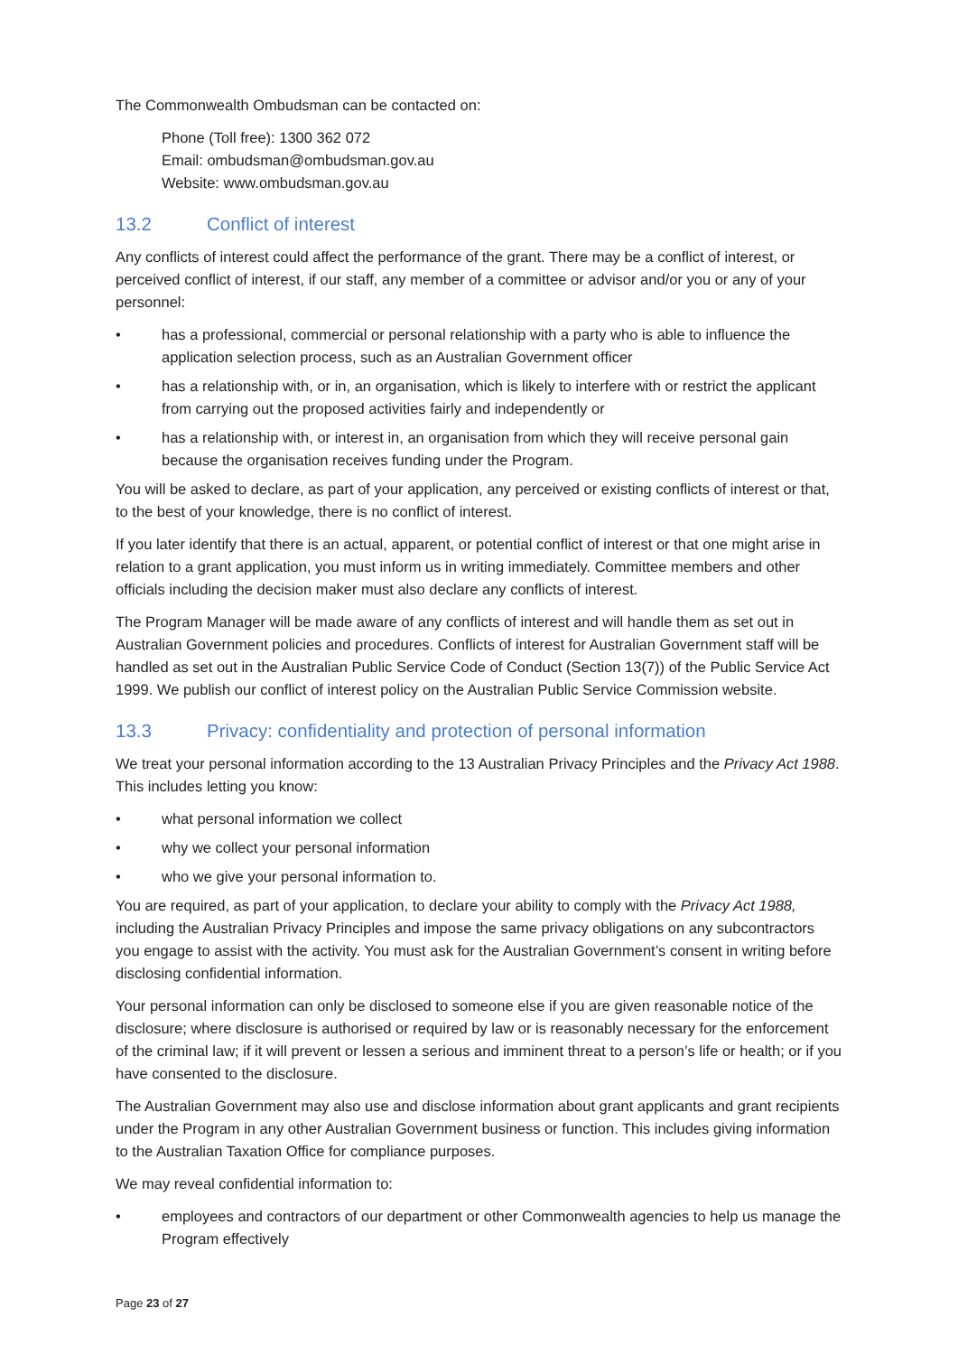The Commonwealth Ombudsman can be contacted on:
Phone (Toll free): 1300 362 072
Email: ombudsman@ombudsman.gov.au
Website: www.ombudsman.gov.au
13.2 Conflict of interest
Any conflicts of interest could affect the performance of the grant. There may be a conflict of interest, or perceived conflict of interest, if our staff, any member of a committee or advisor and/or you or any of your personnel:
• has a professional, commercial or personal relationship with a party who is able to influence the application selection process, such as an Australian Government officer
• has a relationship with, or in, an organisation, which is likely to interfere with or restrict the applicant from carrying out the proposed activities fairly and independently or
• has a relationship with, or interest in, an organisation from which they will receive personal gain because the organisation receives funding under the Program.
You will be asked to declare, as part of your application, any perceived or existing conflicts of interest or that, to the best of your knowledge, there is no conflict of interest.
If you later identify that there is an actual, apparent, or potential conflict of interest or that one might arise in relation to a grant application, you must inform us in writing immediately. Committee members and other officials including the decision maker must also declare any conflicts of interest.
The Program Manager will be made aware of any conflicts of interest and will handle them as set out in Australian Government policies and procedures. Conflicts of interest for Australian Government staff will be handled as set out in the Australian Public Service Code of Conduct (Section 13(7)) of the Public Service Act 1999. We publish our conflict of interest policy on the Australian Public Service Commission website.
13.3 Privacy: confidentiality and protection of personal information
We treat your personal information according to the 13 Australian Privacy Principles and the Privacy Act 1988. This includes letting you know:
• what personal information we collect
• why we collect your personal information
• who we give your personal information to.
You are required, as part of your application, to declare your ability to comply with the Privacy Act 1988, including the Australian Privacy Principles and impose the same privacy obligations on any subcontractors you engage to assist with the activity. You must ask for the Australian Government’s consent in writing before disclosing confidential information.
Your personal information can only be disclosed to someone else if you are given reasonable notice of the disclosure; where disclosure is authorised or required by law or is reasonably necessary for the enforcement of the criminal law; if it will prevent or lessen a serious and imminent threat to a person’s life or health; or if you have consented to the disclosure.
The Australian Government may also use and disclose information about grant applicants and grant recipients under the Program in any other Australian Government business or function. This includes giving information to the Australian Taxation Office for compliance purposes.
We may reveal confidential information to:
• employees and contractors of our department or other Commonwealth agencies to help us manage the Program effectively
Page 23 of 27